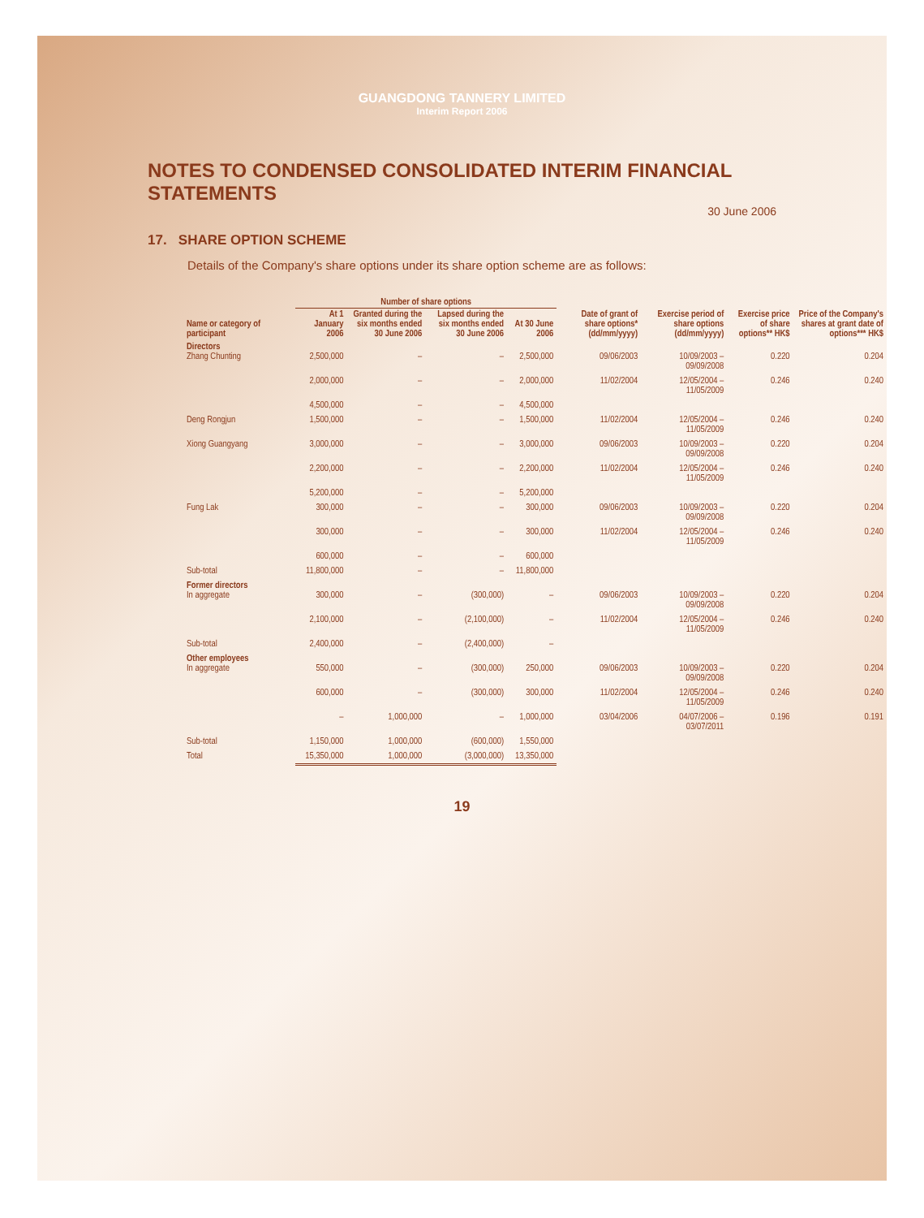GUANGDONG TANNERY LIMITED
Interim Report 2006
NOTES TO CONDENSED CONSOLIDATED INTERIM FINANCIAL STATEMENTS
30 June 2006
17. SHARE OPTION SCHEME
Details of the Company's share options under its share option scheme are as follows:
| | Number of share options | | | | | | | |
| --- | --- | --- | --- | --- | --- | --- | --- | --- |
| Name or category of participant | At 1 January 2006 | Granted during the six months ended 30 June 2006 | Lapsed during the six months ended 30 June 2006 | At 30 June 2006 | Date of grant of share options* (dd/mm/yyyy) | Exercise period of share options (dd/mm/yyyy) | Exercise price of share options** HK$ | Price of the Company's shares at grant date of options*** HK$ |
| Directors Zhang Chunting | 2,500,000 | – | – | 2,500,000 | 09/06/2003 | 10/09/2003 – 09/09/2008 | 0.220 | 0.204 |
| | 2,000,000 | – | – | 2,000,000 | 11/02/2004 | 12/05/2004 – 11/05/2009 | 0.246 | 0.240 |
| | 4,500,000 | – | – | 4,500,000 | | | | |
| Deng Rongjun | 1,500,000 | – | – | 1,500,000 | 11/02/2004 | 12/05/2004 – 11/05/2009 | 0.246 | 0.240 |
| Xiong Guangyang | 3,000,000 | – | – | 3,000,000 | 09/06/2003 | 10/09/2003 – 09/09/2008 | 0.220 | 0.204 |
| | 2,200,000 | – | – | 2,200,000 | 11/02/2004 | 12/05/2004 – 11/05/2009 | 0.246 | 0.240 |
| | 5,200,000 | – | – | 5,200,000 | | | | |
| Fung Lak | 300,000 | – | – | 300,000 | 09/06/2003 | 10/09/2003 – 09/09/2008 | 0.220 | 0.204 |
| | 300,000 | – | – | 300,000 | 11/02/2004 | 12/05/2004 – 11/05/2009 | 0.246 | 0.240 |
| | 600,000 | – | – | 600,000 | | | | |
| Sub-total | 11,800,000 | – | – | 11,800,000 | | | | |
| Former directors In aggregate | 300,000 | – | (300,000) | – | 09/06/2003 | 10/09/2003 – 09/09/2008 | 0.220 | 0.204 |
| | 2,100,000 | – | (2,100,000) | – | 11/02/2004 | 12/05/2004 – 11/05/2009 | 0.246 | 0.240 |
| Sub-total | 2,400,000 | – | (2,400,000) | – | | | | |
| Other employees In aggregate | 550,000 | – | (300,000) | 250,000 | 09/06/2003 | 10/09/2003 – 09/09/2008 | 0.220 | 0.204 |
| | 600,000 | – | (300,000) | 300,000 | 11/02/2004 | 12/05/2004 – 11/05/2009 | 0.246 | 0.240 |
| | – | 1,000,000 | – | 1,000,000 | 03/04/2006 | 04/07/2006 – 03/07/2011 | 0.196 | 0.191 |
| Sub-total | 1,150,000 | 1,000,000 | (600,000) | 1,550,000 | | | | |
| Total | 15,350,000 | 1,000,000 | (3,000,000) | 13,350,000 | | | | |
19